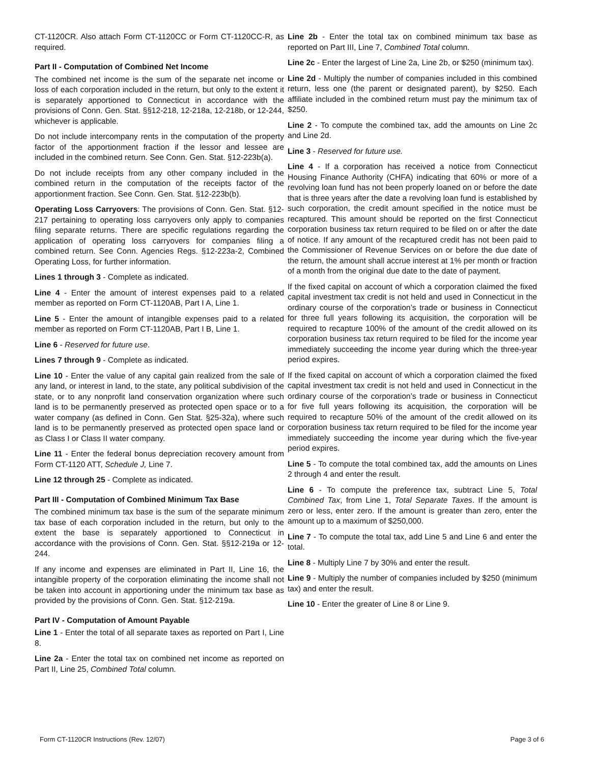CT-1120CR. Also attach Form CT-1120CC or Form CT-1120CC-R, as required.
Part II - Computation of Combined Net Income
The combined net income is the sum of the separate net income or loss of each corporation included in the return, but only to the extent it is separately apportioned to Connecticut in accordance with the provisions of Conn. Gen. Stat. §§12-218, 12-218a, 12-218b, or 12-244, whichever is applicable.
Do not include intercompany rents in the computation of the property factor of the apportionment fraction if the lessor and lessee are included in the combined return. See Conn. Gen. Stat. §12-223b(a).
Do not include receipts from any other company included in the combined return in the computation of the receipts factor of the apportionment fraction. See Conn. Gen. Stat. §12-223b(b).
Operating Loss Carryovers: The provisions of Conn. Gen. Stat. §12-217 pertaining to operating loss carryovers only apply to companies filing separate returns. There are specific regulations regarding the application of operating loss carryovers for companies filing a combined return. See Conn. Agencies Regs. §12-223a-2, Combined Operating Loss, for further information.
Lines 1 through 3 - Complete as indicated.
Line 4 - Enter the amount of interest expenses paid to a related member as reported on Form CT-1120AB, Part I A, Line 1.
Line 5 - Enter the amount of intangible expenses paid to a related member as reported on Form CT-1120AB, Part I B, Line 1.
Line 6 - Reserved for future use.
Lines 7 through 9 - Complete as indicated.
Line 10 - Enter the value of any capital gain realized from the sale of any land, or interest in land, to the state, any political subdivision of the state, or to any nonprofit land conservation organization where such land is to be permanently preserved as protected open space or to a water company (as defined in Conn. Gen Stat. §25-32a), where such land is to be permanently preserved as protected open space land or as Class I or Class II water company.
Line 11 - Enter the federal bonus depreciation recovery amount from Form CT-1120 ATT, Schedule J, Line 7.
Line 12 through 25 - Complete as indicated.
Part III - Computation of Combined Minimum Tax Base
The combined minimum tax base is the sum of the separate minimum tax base of each corporation included in the return, but only to the extent the base is separately apportioned to Connecticut in accordance with the provisions of Conn. Gen. Stat. §§12-219a or 12-244.
If any income and expenses are eliminated in Part II, Line 16, the intangible property of the corporation eliminating the income shall not be taken into account in apportioning under the minimum tax base as provided by the provisions of Conn. Gen. Stat. §12-219a.
Part IV - Computation of Amount Payable
Line 1 - Enter the total of all separate taxes as reported on Part I, Line 8.
Line 2a - Enter the total tax on combined net income as reported on Part II, Line 25, Combined Total column.
Line 2b - Enter the total tax on combined minimum tax base as reported on Part III, Line 7, Combined Total column.
Line 2c - Enter the largest of Line 2a, Line 2b, or $250 (minimum tax).
Line 2d - Multiply the number of companies included in this combined return, less one (the parent or designated parent), by $250. Each affiliate included in the combined return must pay the minimum tax of $250.
Line 2 - To compute the combined tax, add the amounts on Line 2c and Line 2d.
Line 3 - Reserved for future use.
Line 4 - If a corporation has received a notice from Connecticut Housing Finance Authority (CHFA) indicating that 60% or more of a revolving loan fund has not been properly loaned on or before the date that is three years after the date a revolving loan fund is established by such corporation, the credit amount specified in the notice must be recaptured. This amount should be reported on the first Connecticut corporation business tax return required to be filed on or after the date of notice. If any amount of the recaptured credit has not been paid to the Commissioner of Revenue Services on or before the due date of the return, the amount shall accrue interest at 1% per month or fraction of a month from the original due date to the date of payment.
If the fixed capital on account of which a corporation claimed the fixed capital investment tax credit is not held and used in Connecticut in the ordinary course of the corporation’s trade or business in Connecticut for three full years following its acquisition, the corporation will be required to recapture 100% of the amount of the credit allowed on its corporation business tax return required to be filed for the income year immediately succeeding the income year during which the three-year period expires.
If the fixed capital on account of which a corporation claimed the fixed capital investment tax credit is not held and used in Connecticut in the ordinary course of the corporation’s trade or business in Connecticut for five full years following its acquisition, the corporation will be required to recapture 50% of the amount of the credit allowed on its corporation business tax return required to be filed for the income year immediately succeeding the income year during which the five-year period expires.
Line 5 - To compute the total combined tax, add the amounts on Lines 2 through 4 and enter the result.
Line 6 - To compute the preference tax, subtract Line 5, Total Combined Tax, from Line 1, Total Separate Taxes. If the amount is zero or less, enter zero. If the amount is greater than zero, enter the amount up to a maximum of $250,000.
Line 7 - To compute the total tax, add Line 5 and Line 6 and enter the total.
Line 8 - Multiply Line 7 by 30% and enter the result.
Line 9 - Multiply the number of companies included by $250 (minimum tax) and enter the result.
Line 10 - Enter the greater of Line 8 or Line 9.
Form CT-1120CR Instructions (Rev. 12/07) Page 3 of 6